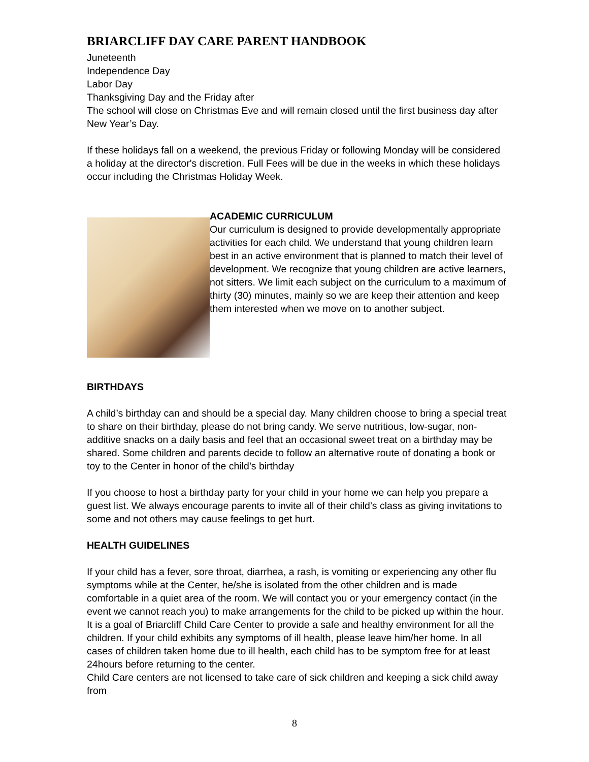BRIARCLIFF DAY CARE PARENT HANDBOOK
Juneteenth
Independence Day
Labor Day
Thanksgiving Day and the Friday after
The school will close on Christmas Eve and will remain closed until the first business day after New Year’s Day.
If these holidays fall on a weekend, the previous Friday or following Monday will be considered a holiday at the director's discretion. Full Fees will be due in the weeks in which these holidays occur including the Christmas Holiday Week.
ACADEMIC CURRICULUM
Our curriculum is designed to provide developmentally appropriate activities for each child. We understand that young children learn best in an active environment that is planned to match their level of development. We recognize that young children are active learners, not sitters. We limit each subject on the curriculum to a maximum of thirty (30) minutes, mainly so we are keep their attention and keep them interested when we move on to another subject.
BIRTHDAYS
A child’s birthday can and should be a special day. Many children choose to bring a special treat to share on their birthday, please do not bring candy. We serve nutritious, low-sugar, non-additive snacks on a daily basis and feel that an occasional sweet treat on a birthday may be shared. Some children and parents decide to follow an alternative route of donating a book or toy to the Center in honor of the child’s birthday
If you choose to host a birthday party for your child in your home we can help you prepare a guest list. We always encourage parents to invite all of their child’s class as giving invitations to some and not others may cause feelings to get hurt.
HEALTH GUIDELINES
If your child has a fever, sore throat, diarrhea, a rash, is vomiting or experiencing any other flu symptoms while at the Center, he/she is isolated from the other children and is made comfortable in a quiet area of the room. We will contact you or your emergency contact (in the event we cannot reach you) to make arrangements for the child to be picked up within the hour. It is a goal of Briarcliff Child Care Center to provide a safe and healthy environment for all the children. If your child exhibits any symptoms of ill health, please leave him/her home. In all cases of children taken home due to ill health, each child has to be symptom free for at least 24hours before returning to the center.
Child Care centers are not licensed to take care of sick children and keeping a sick child away from
8